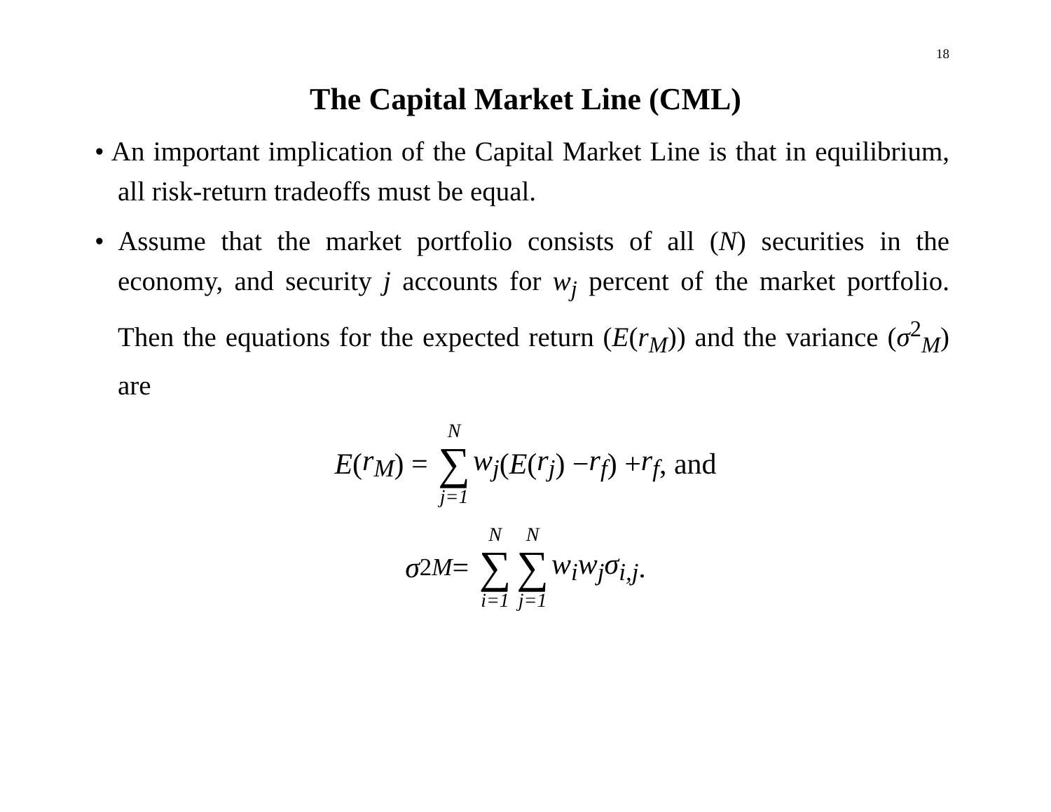18
The Capital Market Line (CML)
• An important implication of the Capital Market Line is that in equilibrium, all risk-return tradeoffs must be equal.
• Assume that the market portfolio consists of all (N) securities in the economy, and security j accounts for w<sub>j</sub> percent of the market portfolio. Then the equations for the expected return (E(r<sub>M</sub>)) and the variance (σ<sup>2</sup><sub>M</sub>) are
E (r<sub>M</sub>) = N ∑ j=1 w<sub>j</sub> (E (r<sub>j</sub>) − r<sub>f</sub>) + r<sub>f</sub>, and
σ<sup>2</sup><sub>M</sub> = N ∑ i=1 N ∑ j=1 w<sub>i</sub>w<sub>j</sub>σ<sub>i,j</sub>.